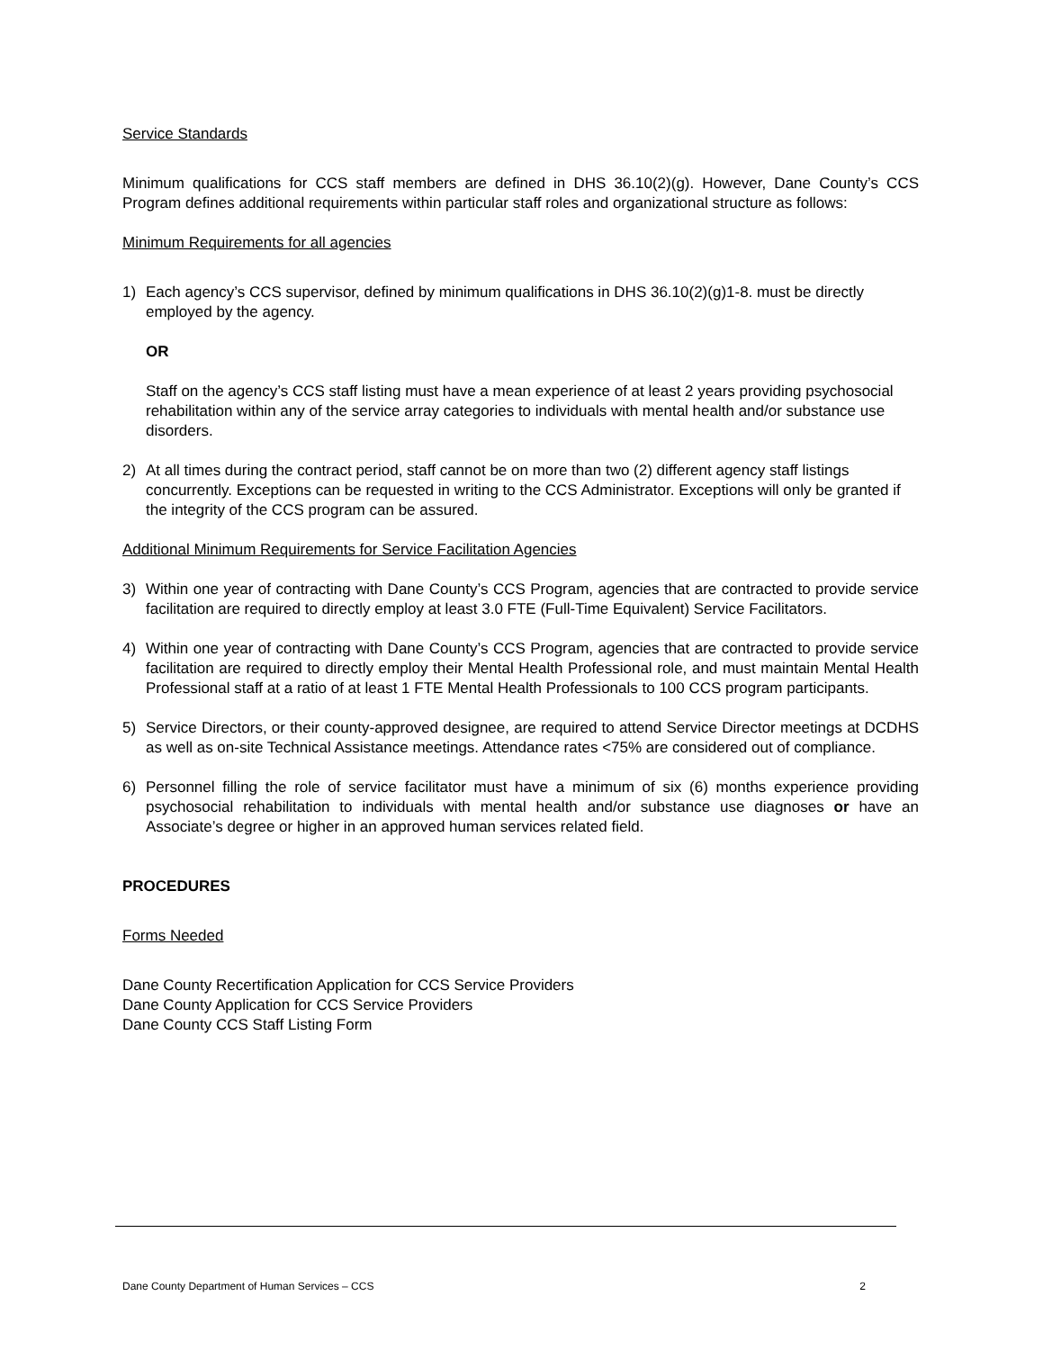Service Standards
Minimum qualifications for CCS staff members are defined in DHS 36.10(2)(g). However, Dane County’s CCS Program defines additional requirements within particular staff roles and organizational structure as follows:
Minimum Requirements for all agencies
1) Each agency’s CCS supervisor, defined by minimum qualifications in DHS 36.10(2)(g)1-8. must be directly employed by the agency.
OR
Staff on the agency’s CCS staff listing must have a mean experience of at least 2 years providing psychosocial rehabilitation within any of the service array categories to individuals with mental health and/or substance use disorders.
2) At all times during the contract period, staff cannot be on more than two (2) different agency staff listings concurrently. Exceptions can be requested in writing to the CCS Administrator. Exceptions will only be granted if the integrity of the CCS program can be assured.
Additional Minimum Requirements for Service Facilitation Agencies
3) Within one year of contracting with Dane County’s CCS Program, agencies that are contracted to provide service facilitation are required to directly employ at least 3.0 FTE (Full-Time Equivalent) Service Facilitators.
4) Within one year of contracting with Dane County’s CCS Program, agencies that are contracted to provide service facilitation are required to directly employ their Mental Health Professional role, and must maintain Mental Health Professional staff at a ratio of at least 1 FTE Mental Health Professionals to 100 CCS program participants.
5) Service Directors, or their county-approved designee, are required to attend Service Director meetings at DCDHS as well as on-site Technical Assistance meetings. Attendance rates <75% are considered out of compliance.
6) Personnel filling the role of service facilitator must have a minimum of six (6) months experience providing psychosocial rehabilitation to individuals with mental health and/or substance use diagnoses or have an Associate’s degree or higher in an approved human services related field.
PROCEDURES
Forms Needed
Dane County Recertification Application for CCS Service Providers
Dane County Application for CCS Service Providers
Dane County CCS Staff Listing Form
Dane County Department of Human Services – CCS 2